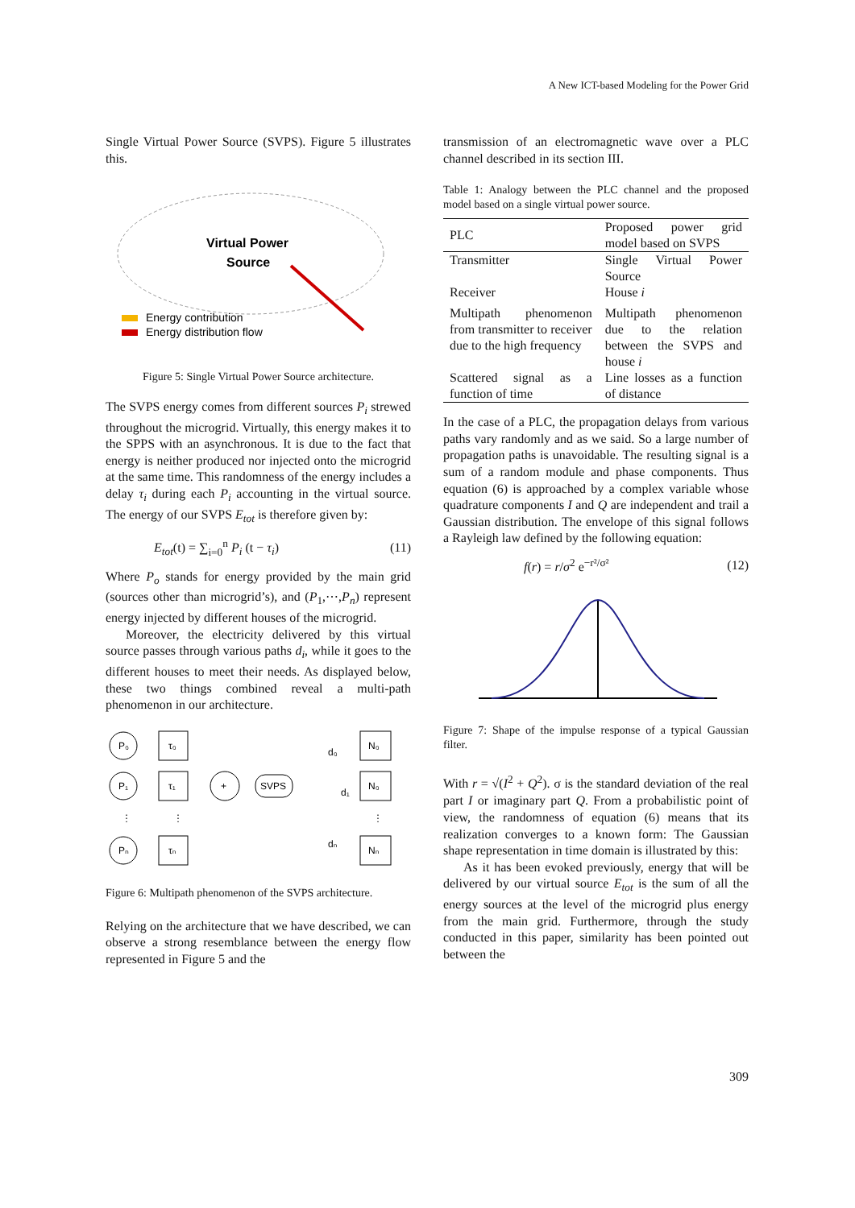A New ICT-based Modeling for the Power Grid
Single Virtual Power Source (SVPS). Figure 5 illustrates this.
Virtual Power
Source
Energy contribution
Energy distribution flow
Figure 5: Single Virtual Power Source architecture.
The SVPS energy comes from different sources P<sub>i</sub> strewed throughout the microgrid. Virtually, this energy makes it to the SPPS with an asynchronous. It is due to the fact that energy is neither produced nor injected onto the microgrid at the same time. This randomness of the energy includes a delay τ<sub>i</sub> during each P<sub>i</sub> accounting in the virtual source. The energy of our SVPS E<sub>tot</sub> is therefore given by:
E<sub>tot</sub>(t) = ∑<sub>i=0</sub><sup>n</sup> P<sub>i</sub> (t − τ<sub>i</sub>) (11)
Where P<sub>o</sub> stands for energy provided by the main grid (sources other than microgrid’s), and (P<sub>1</sub>,⋯,P<sub>n</sub>) represent energy injected by different houses of the microgrid.
Moreover, the electricity delivered by this virtual source passes through various paths d<sub>i</sub>, while it goes to the different houses to meet their needs. As displayed below, these two things combined reveal a multi-path phenomenon in our architecture.
P₀
P₁
Pₙ
τ₀
τ₁
τₙ
+
SVPS
N₀
N₀
Nₙ
d₀
d₁
dₙ
⋮
⋮
⋮
Figure 6: Multipath phenomenon of the SVPS architecture.
Relying on the architecture that we have described, we can observe a strong resemblance between the energy flow represented in Figure 5 and the
transmission of an electromagnetic wave over a PLC channel described in its section III.
Table 1: Analogy between the PLC channel and the proposed model based on a single virtual power source.
| PLC | Proposed power grid model based on SVPS |
| Transmitter | Single Virtual Power Source |
| Receiver | House i |
| Multipath phenomenon from transmitter to receiver due to the high frequency | Multipath phenomenon due to the relation between the SVPS and house i |
| Scattered signal as a function of time | Line losses as a function of distance |
In the case of a PLC, the propagation delays from various paths vary randomly and as we said. So a large number of propagation paths is unavoidable. The resulting signal is a sum of a random module and phase components. Thus equation (6) is approached by a complex variable whose quadrature components I and Q are independent and trail a Gaussian distribution. The envelope of this signal follows a Rayleigh law defined by the following equation:
f(r) = r/σ<sup>2</sup> e<sup>−r²/σ²</sup> (12)
Figure 7: Shape of the impulse response of a typical Gaussian filter.
With r = √(I<sup>2</sup> + Q<sup>2</sup>). σ is the standard deviation of the real part I or imaginary part Q. From a probabilistic point of view, the randomness of equation (6) means that its realization converges to a known form: The Gaussian shape representation in time domain is illustrated by this:
As it has been evoked previously, energy that will be delivered by our virtual source E<sub>tot</sub> is the sum of all the energy sources at the level of the microgrid plus energy from the main grid. Furthermore, through the study conducted in this paper, similarity has been pointed out between the
309